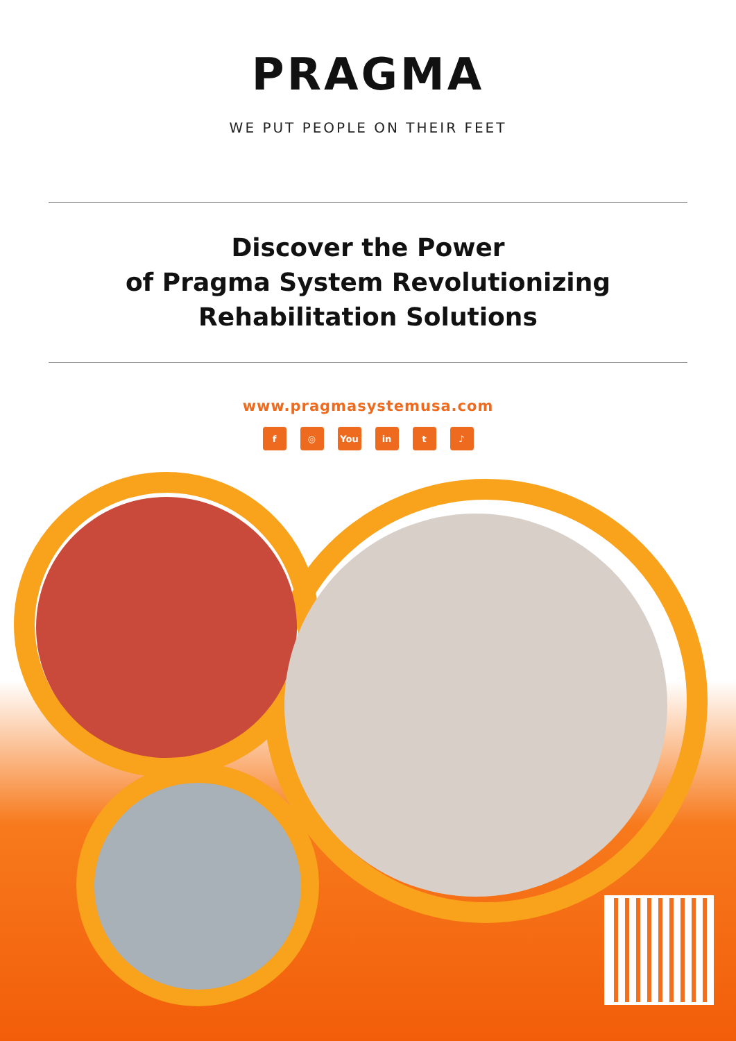PRAGMA
WE PUT PEOPLE ON THEIR FEET
Discover the Power
of Pragma System Revolutionizing
Rehabilitation Solutions
www.pragmasystemusa.com
f ◎ You in t ♪